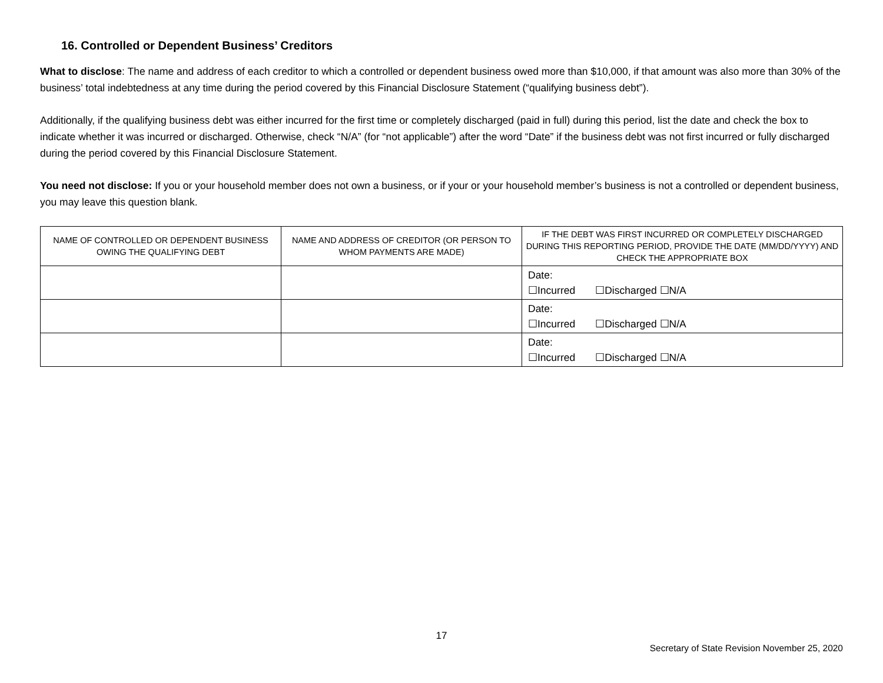16. Controlled or Dependent Business’ Creditors
What to disclose: The name and address of each creditor to which a controlled or dependent business owed more than $10,000, if that amount was also more than 30% of the business’ total indebtedness at any time during the period covered by this Financial Disclosure Statement (“qualifying business debt”).
Additionally, if the qualifying business debt was either incurred for the first time or completely discharged (paid in full) during this period, list the date and check the box to indicate whether it was incurred or discharged. Otherwise, check “N/A” (for “not applicable”) after the word “Date” if the business debt was not first incurred or fully discharged during the period covered by this Financial Disclosure Statement.
You need not disclose: If you or your household member does not own a business, or if your or your household member’s business is not a controlled or dependent business, you may leave this question blank.
| NAME OF CONTROLLED OR DEPENDENT BUSINESS OWING THE QUALIFYING DEBT | NAME AND ADDRESS OF CREDITOR (OR PERSON TO WHOM PAYMENTS ARE MADE) | IF THE DEBT WAS FIRST INCURRED OR COMPLETELY DISCHARGED DURING THIS REPORTING PERIOD, PROVIDE THE DATE (MM/DD/YYYY) AND CHECK THE APPROPRIATE BOX |
| --- | --- | --- |
| | | Date: ☐Incurred ☐Discharged ☐N/A |
| | | Date: ☐Incurred ☐Discharged ☐N/A |
| | | Date: ☐Incurred ☐Discharged ☐N/A |
17
Secretary of State Revision November 25, 2020